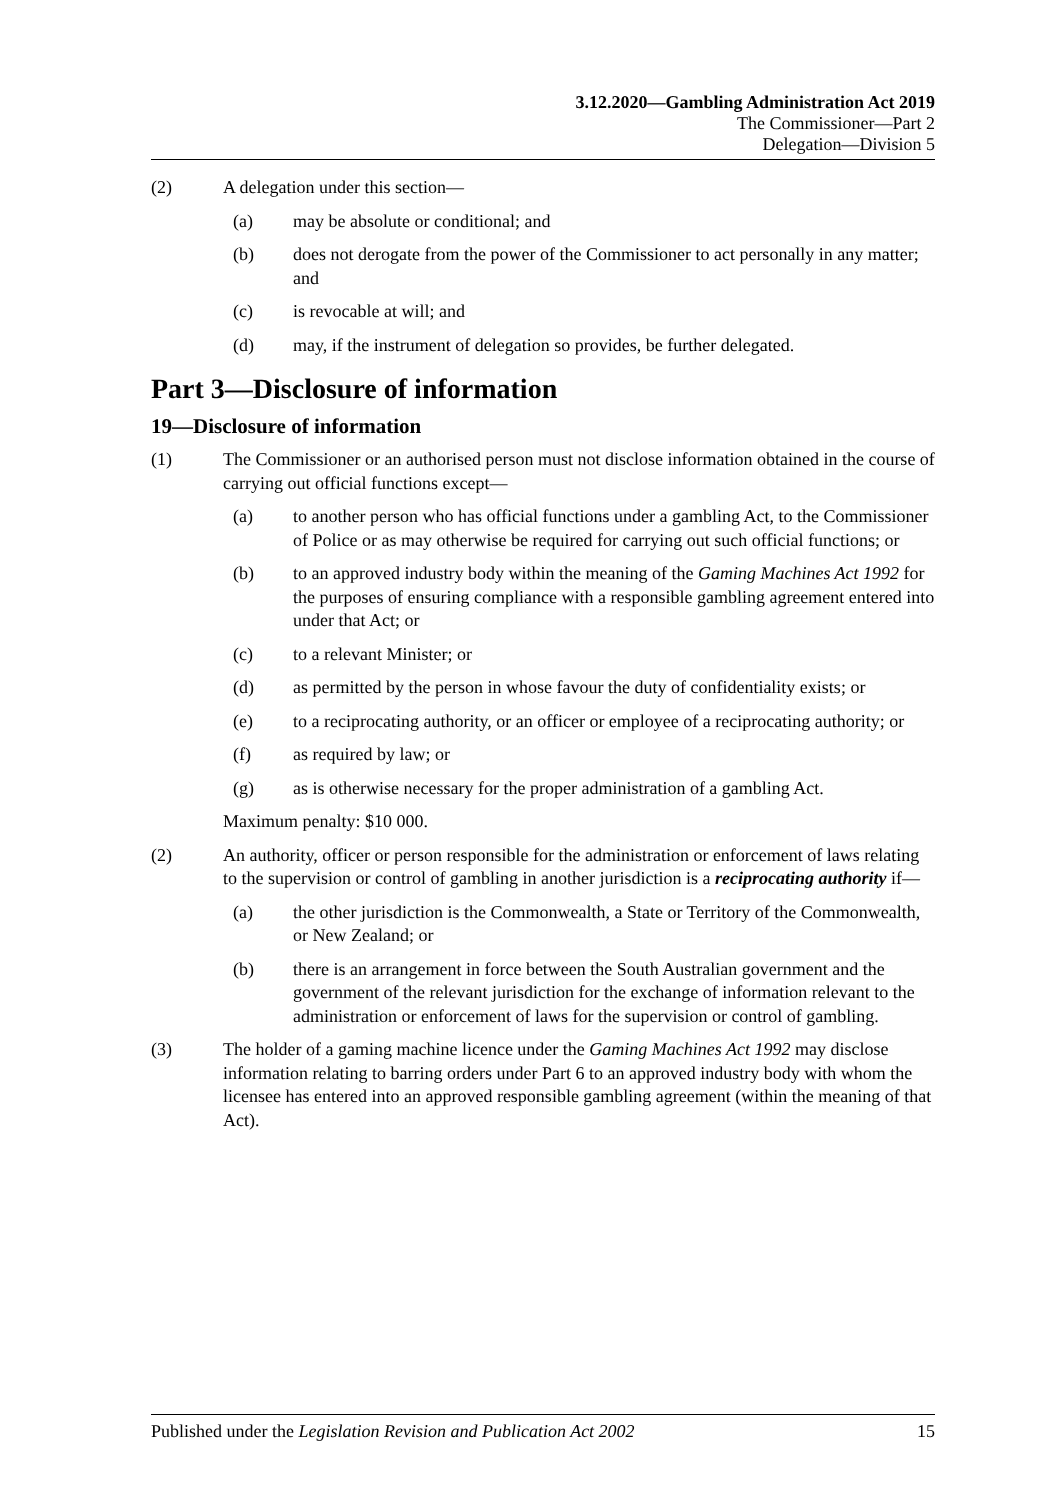3.12.2020—Gambling Administration Act 2019
The Commissioner—Part 2
Delegation—Division 5
(2) A delegation under this section—
(a) may be absolute or conditional; and
(b) does not derogate from the power of the Commissioner to act personally in any matter; and
(c) is revocable at will; and
(d) may, if the instrument of delegation so provides, be further delegated.
Part 3—Disclosure of information
19—Disclosure of information
(1) The Commissioner or an authorised person must not disclose information obtained in the course of carrying out official functions except—
(a) to another person who has official functions under a gambling Act, to the Commissioner of Police or as may otherwise be required for carrying out such official functions; or
(b) to an approved industry body within the meaning of the Gaming Machines Act 1992 for the purposes of ensuring compliance with a responsible gambling agreement entered into under that Act; or
(c) to a relevant Minister; or
(d) as permitted by the person in whose favour the duty of confidentiality exists; or
(e) to a reciprocating authority, or an officer or employee of a reciprocating authority; or
(f) as required by law; or
(g) as is otherwise necessary for the proper administration of a gambling Act.
Maximum penalty: $10 000.
(2) An authority, officer or person responsible for the administration or enforcement of laws relating to the supervision or control of gambling in another jurisdiction is a reciprocating authority if—
(a) the other jurisdiction is the Commonwealth, a State or Territory of the Commonwealth, or New Zealand; or
(b) there is an arrangement in force between the South Australian government and the government of the relevant jurisdiction for the exchange of information relevant to the administration or enforcement of laws for the supervision or control of gambling.
(3) The holder of a gaming machine licence under the Gaming Machines Act 1992 may disclose information relating to barring orders under Part 6 to an approved industry body with whom the licensee has entered into an approved responsible gambling agreement (within the meaning of that Act).
Published under the Legislation Revision and Publication Act 2002 15